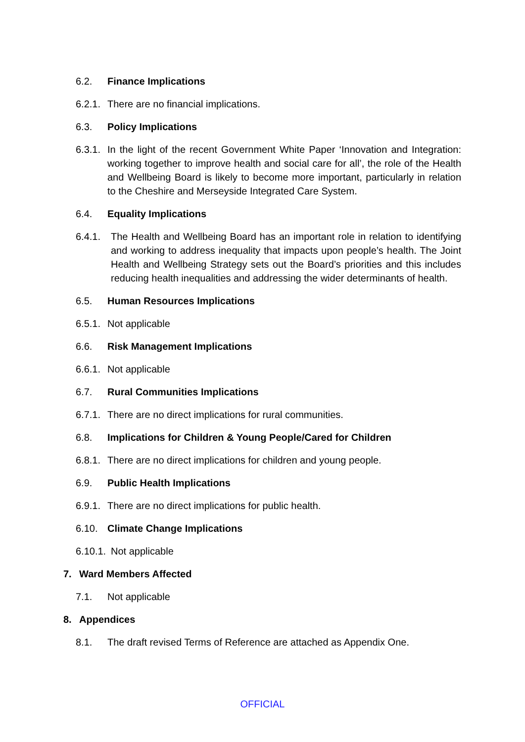6.2. Finance Implications
6.2.1.
There are no financial implications.
6.3. Policy Implications
6.3.1.
In the light of the recent Government White Paper ‘Innovation and Integration: working together to improve health and social care for all’, the role of the Health and Wellbeing Board is likely to become more important, particularly in relation to the Cheshire and Merseyside Integrated Care System.
6.4. Equality Implications
6.4.1.
The Health and Wellbeing Board has an important role in relation to identifying and working to address inequality that impacts upon people’s health. The Joint Health and Wellbeing Strategy sets out the Board’s priorities and this includes reducing health inequalities and addressing the wider determinants of health.
6.5. Human Resources Implications
6.5.1.
Not applicable
6.6. Risk Management Implications
6.6.1.
Not applicable
6.7. Rural Communities Implications
6.7.1.
There are no direct implications for rural communities.
6.8. Implications for Children & Young People/Cared for Children
6.8.1.
There are no direct implications for children and young people.
6.9. Public Health Implications
6.9.1.
There are no direct implications for public health.
6.10. Climate Change Implications
6.10.1.
Not applicable
7. Ward Members Affected
7.1. Not applicable
8. Appendices
8.1. The draft revised Terms of Reference are attached as Appendix One.
OFFICIAL